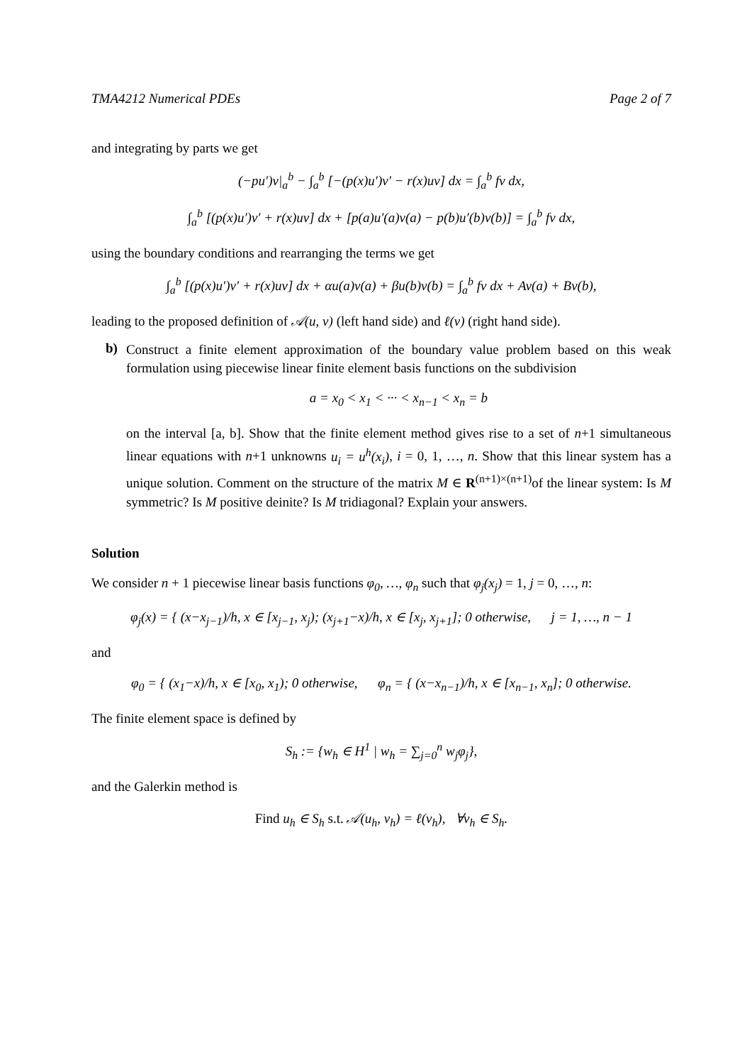TMA4212 Numerical PDEs Page 2 of 7
and integrating by parts we get
(−pu′)v|<sub>a</sub><sup>b</sup> − ∫<sub>a</sub><sup>b</sup> [−(p(x)u′)v′ − r(x)uv] dx = ∫<sub>a</sub><sup>b</sup> fv dx,
∫<sub>a</sub><sup>b</sup> [(p(x)u′)v′ + r(x)uv] dx + [p(a)u′(a)v(a) − p(b)u′(b)v(b)] = ∫<sub>a</sub><sup>b</sup> fv dx,
using the boundary conditions and rearranging the terms we get
∫<sub>a</sub><sup>b</sup> [(p(x)u′)v′ + r(x)uv] dx + αu(a)v(a) + βu(b)v(b) = ∫<sub>a</sub><sup>b</sup> fv dx + Av(a) + Bv(b),
leading to the proposed definition of 𝒜(u, v) (left hand side) and ℓ(v) (right hand side).
b)
Construct a finite element approximation of the boundary value problem based on this weak formulation using piecewise linear finite element basis functions on the subdivision
a = x<sub>0</sub> < x<sub>1</sub> < ··· < x<sub>n−1</sub> < x<sub>n</sub> = b
on the interval [a, b]. Show that the finite element method gives rise to a set of n+1 simultaneous linear equations with n+1 unknowns u<sub>i</sub> = u<sup>h</sup>(x<sub>i</sub>), i = 0, 1, …, n. Show that this linear system has a unique solution. Comment on the structure of the matrix M ∈ R<sup>(n+1)×(n+1)</sup>of the linear system: Is M symmetric? Is M positive deinite? Is M tridiagonal? Explain your answers.
Solution
We consider n + 1 piecewise linear basis functions φ<sub>0</sub>, …, φ<sub>n</sub> such that φ<sub>j</sub>(x<sub>j</sub>) = 1, j = 0, …, n:
φ<sub>j</sub>(x) = { (x−x<sub>j−1</sub>)/h, x ∈ [x<sub>j−1</sub>, x<sub>j</sub>); (x<sub>j+1</sub>−x)/h, x ∈ [x<sub>j</sub>, x<sub>j+1</sub>]; 0 otherwise, j = 1, …, n − 1
and
φ<sub>0</sub> = { (x<sub>1</sub>−x)/h, x ∈ [x<sub>0</sub>, x<sub>1</sub>); 0 otherwise, φ<sub>n</sub> = { (x−x<sub>n−1</sub>)/h, x ∈ [x<sub>n−1</sub>, x<sub>n</sub>]; 0 otherwise.
The finite element space is defined by
S<sub>h</sub> := {w<sub>h</sub> ∈ H<sup>1</sup> | w<sub>h</sub> = ∑<sub>j=0</sub><sup>n</sup> w<sub>j</sub>φ<sub>j</sub>},
and the Galerkin method is
Find u<sub>h</sub> ∈ S<sub>h</sub> s.t. 𝒜(u<sub>h</sub>, v<sub>h</sub>) = ℓ(v<sub>h</sub>), ∀v<sub>h</sub> ∈ S<sub>h</sub>.